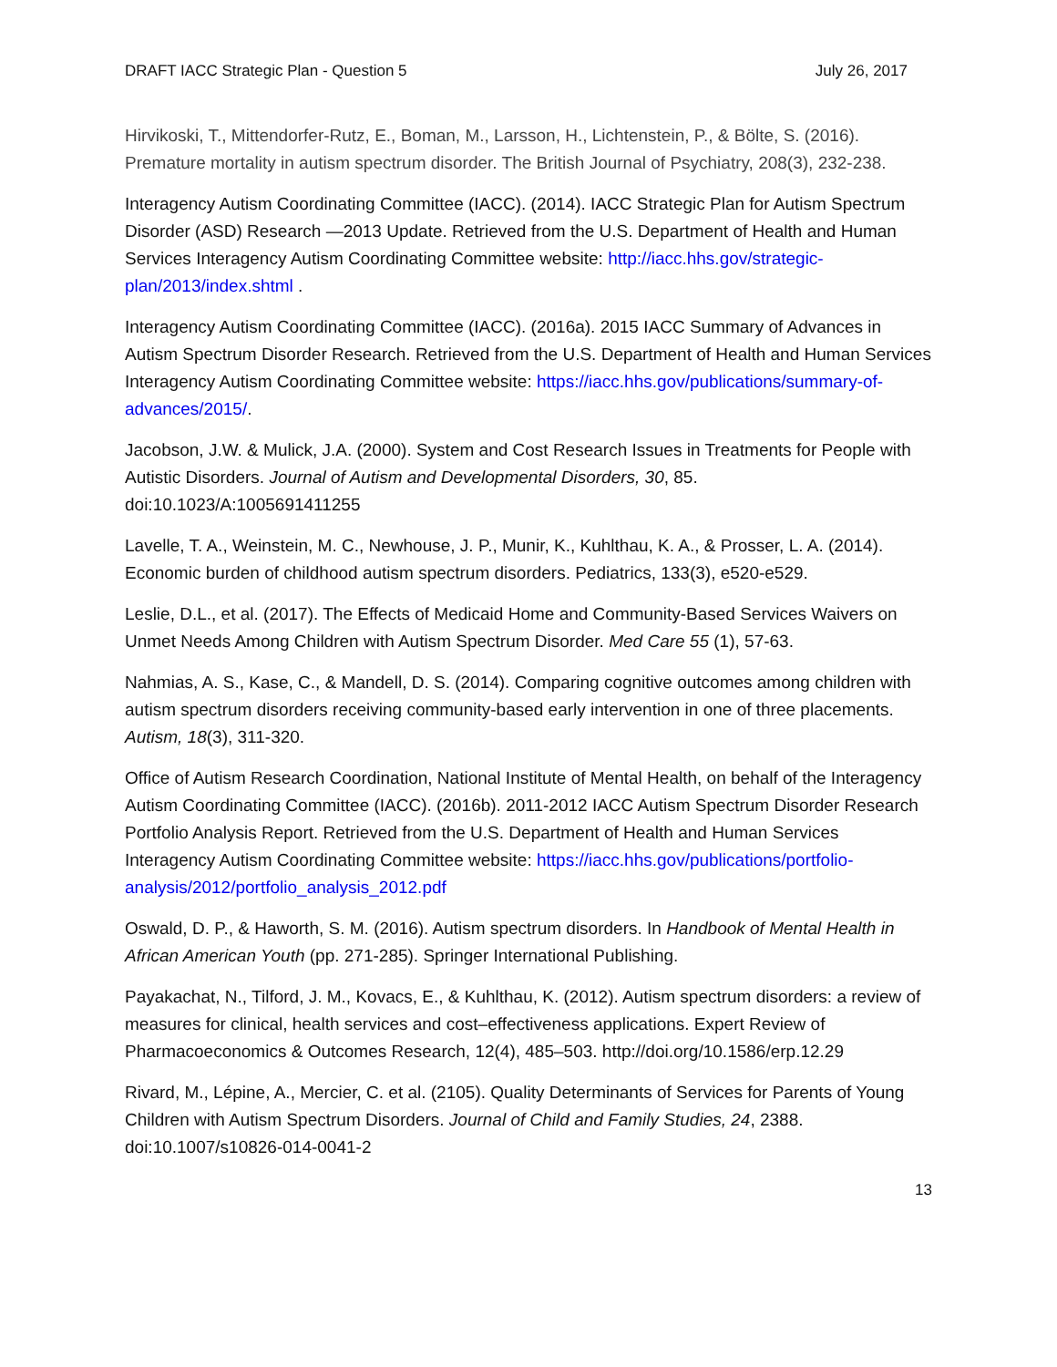DRAFT IACC Strategic Plan - Question 5 July 26, 2017
Hirvikoski, T., Mittendorfer-Rutz, E., Boman, M., Larsson, H., Lichtenstein, P., & Bölte, S. (2016). Premature mortality in autism spectrum disorder. The British Journal of Psychiatry, 208(3), 232-238.
Interagency Autism Coordinating Committee (IACC). (2014). IACC Strategic Plan for Autism Spectrum Disorder (ASD) Research —2013 Update. Retrieved from the U.S. Department of Health and Human Services Interagency Autism Coordinating Committee website: http://iacc.hhs.gov/strategic-plan/2013/index.shtml .
Interagency Autism Coordinating Committee (IACC). (2016a). 2015 IACC Summary of Advances in Autism Spectrum Disorder Research. Retrieved from the U.S. Department of Health and Human Services Interagency Autism Coordinating Committee website: https://iacc.hhs.gov/publications/summary-of-advances/2015/.
Jacobson, J.W. & Mulick, J.A. (2000). System and Cost Research Issues in Treatments for People with Autistic Disorders. Journal of Autism and Developmental Disorders, 30, 85. doi:10.1023/A:1005691411255
Lavelle, T. A., Weinstein, M. C., Newhouse, J. P., Munir, K., Kuhlthau, K. A., & Prosser, L. A. (2014). Economic burden of childhood autism spectrum disorders. Pediatrics, 133(3), e520-e529.
Leslie, D.L., et al. (2017). The Effects of Medicaid Home and Community-Based Services Waivers on Unmet Needs Among Children with Autism Spectrum Disorder. Med Care 55 (1), 57-63.
Nahmias, A. S., Kase, C., & Mandell, D. S. (2014). Comparing cognitive outcomes among children with autism spectrum disorders receiving community-based early intervention in one of three placements. Autism, 18(3), 311-320.
Office of Autism Research Coordination, National Institute of Mental Health, on behalf of the Interagency Autism Coordinating Committee (IACC). (2016b). 2011-2012 IACC Autism Spectrum Disorder Research Portfolio Analysis Report. Retrieved from the U.S. Department of Health and Human Services Interagency Autism Coordinating Committee website: https://iacc.hhs.gov/publications/portfolio-analysis/2012/portfolio_analysis_2012.pdf
Oswald, D. P., & Haworth, S. M. (2016). Autism spectrum disorders. In Handbook of Mental Health in African American Youth (pp. 271-285). Springer International Publishing.
Payakachat, N., Tilford, J. M., Kovacs, E., & Kuhlthau, K. (2012). Autism spectrum disorders: a review of measures for clinical, health services and cost–effectiveness applications. Expert Review of Pharmacoeconomics & Outcomes Research, 12(4), 485–503. http://doi.org/10.1586/erp.12.29
Rivard, M., Lépine, A., Mercier, C. et al. (2105). Quality Determinants of Services for Parents of Young Children with Autism Spectrum Disorders. Journal of Child and Family Studies, 24, 2388. doi:10.1007/s10826-014-0041-2
13